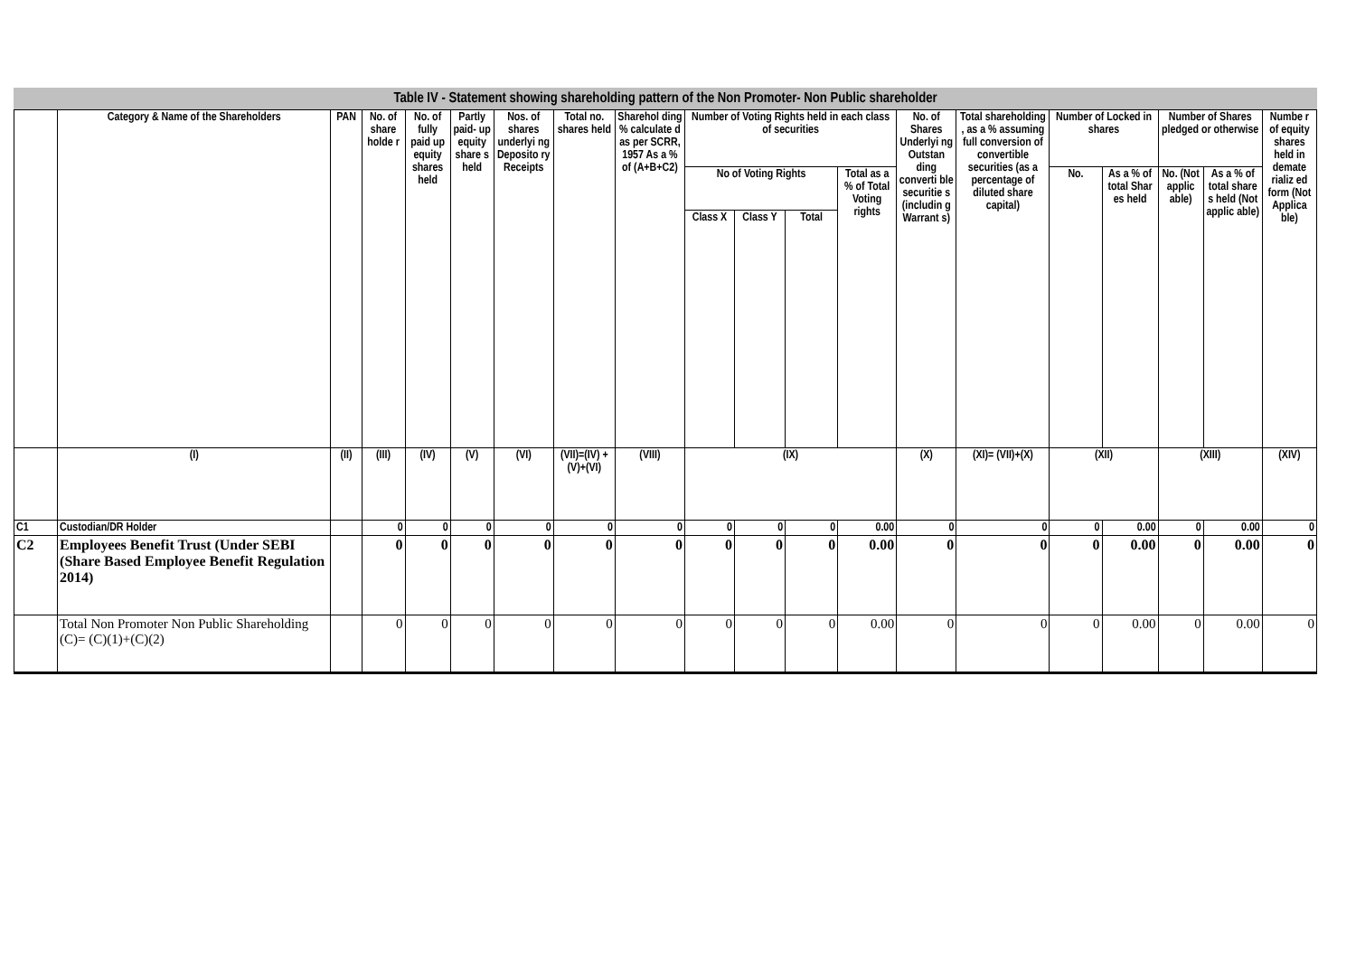Table IV - Statement showing shareholding pattern of the Non Promoter- Non Public shareholder
| | Category & Name of the Shareholders | PAN | No. of share holde r | No. of fully paid up equity shares held | Partly paid- up equity share s held | Nos. of shares underlyi ng Deposito ry Receipts | Total no. shares held | Sharehol ding % calculate d as per SCRR, 1957 As a % of (A+B+C2) | Number of Voting Rights held in each class of securities | | | | No. of Shares Underlyi ng Outstan ding converti ble securitie s (includin g Warrant s) | Total shareholding , as a % assuming full conversion of convertible securities (as a percentage of diluted share capital) | Number of Locked in shares | | Number of Shares pledged or otherwise | | Numbe r of equity shares held in demate rializ ed form (Not Applica ble) |
| --- | --- | --- | --- | --- | --- | --- | --- | --- | --- | --- | --- | --- | --- | --- | --- | --- | --- | --- | --- |
| | | | | | | | | | No of Voting Rights | | | Total as a % of Total Voting rights | | | No. | As a % of total Shar es held | No. (Not applic able) | As a % of total share s held (Not applic able) | |
| | | | | | | | | | Class X | Class Y | Total | | | | | | | | |
| | (I) | (II) | (III) | (IV) | (V) | (VI) | (VII)=(IV) +(V)+(VI) | (VIII) | (IX) | | | | (X) | (XI)= (VII)+(X) | (XII) | | (XIII) | | (XIV) |
| C1 | Custodian/DR Holder | | 0 | 0 | 0 | 0 | 0 | 0 | 0 | 0 | 0 | 0.00 | 0 | 0 | 0 | 0.00 | 0 | 0.00 | 0 |
| C2 | Employees Benefit Trust (Under SEBI (Share Based Employee Benefit Regulation 2014) | | 0 | 0 | 0 | 0 | 0 | 0 | 0 | 0 | 0 | 0.00 | 0 | 0 | 0 | 0.00 | 0 | 0.00 | 0 |
| | Total Non Promoter Non Public Shareholding (C)= (C)(1)+(C)(2) | | 0 | 0 | 0 | 0 | 0 | 0 | 0 | 0 | 0 | 0.00 | 0 | 0 | 0 | 0.00 | 0 | 0.00 | 0 |